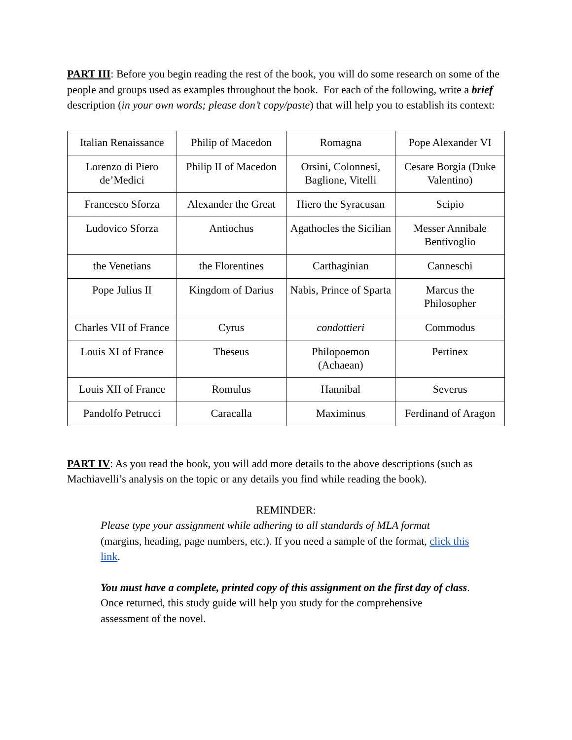PART III: Before you begin reading the rest of the book, you will do some research on some of the people and groups used as examples throughout the book. For each of the following, write a brief description (in your own words; please don’t copy/paste) that will help you to establish its context:
| Italian Renaissance | Philip of Macedon | Romagna | Pope Alexander VI |
| Lorenzo di Piero de’Medici | Philip II of Macedon | Orsini, Colonnesi, Baglione, Vitelli | Cesare Borgia (Duke Valentino) |
| Francesco Sforza | Alexander the Great | Hiero the Syracusan | Scipio |
| Ludovico Sforza | Antiochus | Agathocles the Sicilian | Messer Annibale Bentivoglio |
| the Venetians | the Florentines | Carthaginian | Canneschi |
| Pope Julius II | Kingdom of Darius | Nabis, Prince of Sparta | Marcus the Philosopher |
| Charles VII of France | Cyrus | condottieri | Commodus |
| Louis XI of France | Theseus | Philopoemon (Achaean) | Pertinex |
| Louis XII of France | Romulus | Hannibal | Severus |
| Pandolfo Petrucci | Caracalla | Maximinus | Ferdinand of Aragon |
PART IV: As you read the book, you will add more details to the above descriptions (such as Machiavelli’s analysis on the topic or any details you find while reading the book).
REMINDER:
Please type your assignment while adhering to all standards of MLA format (margins, heading, page numbers, etc.). If you need a sample of the format, click this link.
You must have a complete, printed copy of this assignment on the first day of class. Once returned, this study guide will help you study for the comprehensive assessment of the novel.